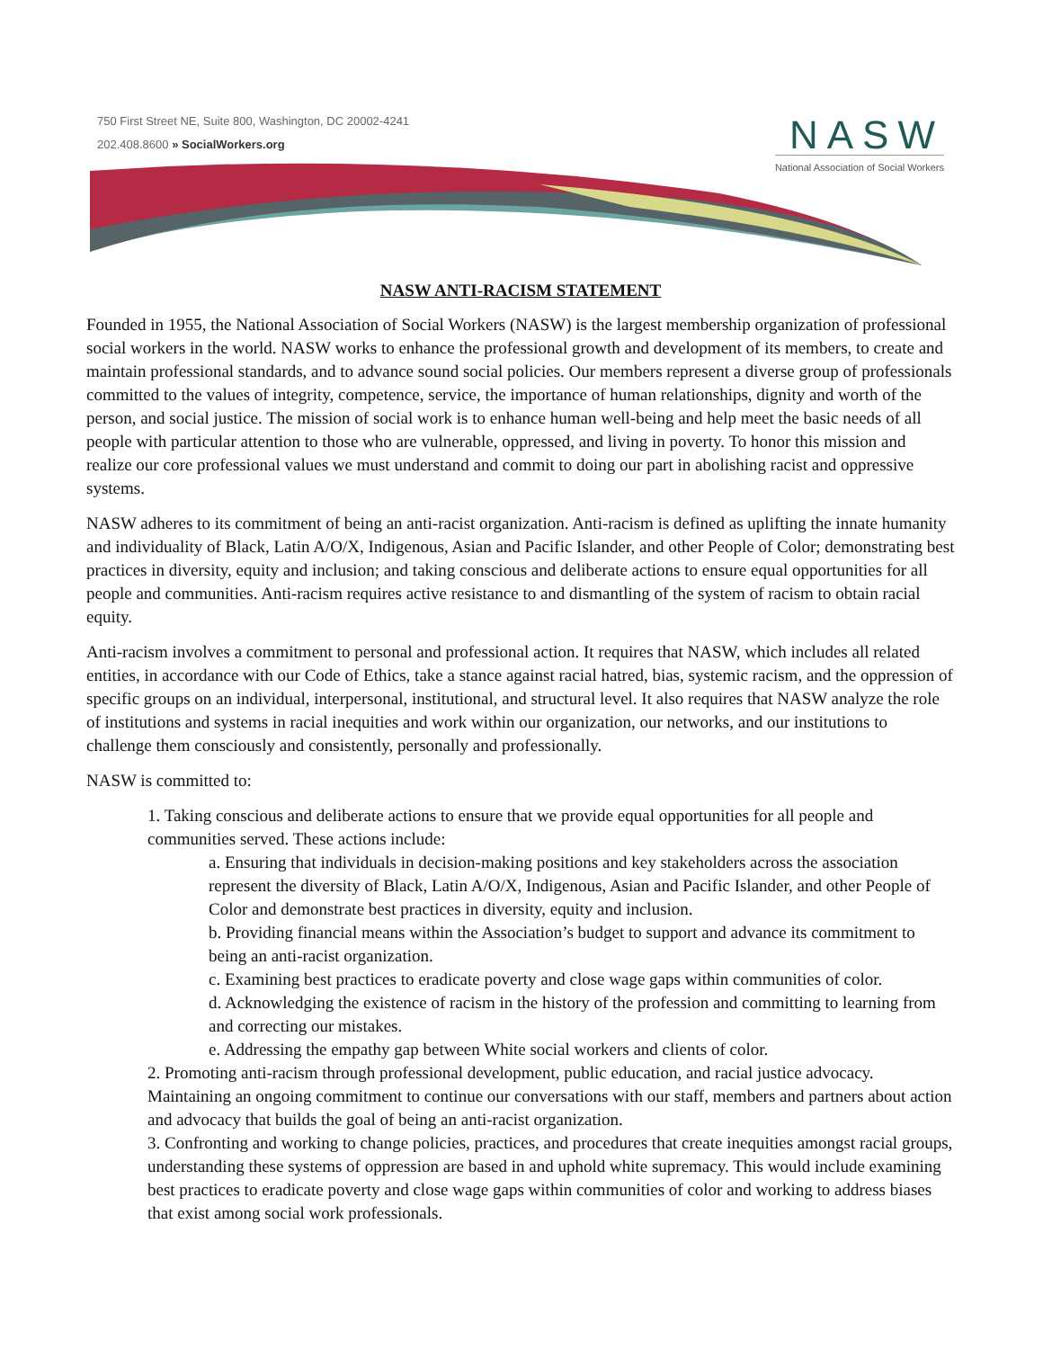750 First Street NE, Suite 800, Washington, DC 20002-4241
202.408.8600 » SocialWorkers.org
NASW
National Association of Social Workers
NASW ANTI-RACISM STATEMENT
Founded in 1955, the National Association of Social Workers (NASW) is the largest membership organization of professional social workers in the world. NASW works to enhance the professional growth and development of its members, to create and maintain professional standards, and to advance sound social policies. Our members represent a diverse group of professionals committed to the values of integrity, competence, service, the importance of human relationships, dignity and worth of the person, and social justice. The mission of social work is to enhance human well-being and help meet the basic needs of all people with particular attention to those who are vulnerable, oppressed, and living in poverty. To honor this mission and realize our core professional values we must understand and commit to doing our part in abolishing racist and oppressive systems.
NASW adheres to its commitment of being an anti-racist organization. Anti-racism is defined as uplifting the innate humanity and individuality of Black, Latin A/O/X, Indigenous, Asian and Pacific Islander, and other People of Color; demonstrating best practices in diversity, equity and inclusion; and taking conscious and deliberate actions to ensure equal opportunities for all people and communities. Anti-racism requires active resistance to and dismantling of the system of racism to obtain racial equity.
Anti-racism involves a commitment to personal and professional action. It requires that NASW, which includes all related entities, in accordance with our Code of Ethics, take a stance against racial hatred, bias, systemic racism, and the oppression of specific groups on an individual, interpersonal, institutional, and structural level. It also requires that NASW analyze the role of institutions and systems in racial inequities and work within our organization, our networks, and our institutions to challenge them consciously and consistently, personally and professionally.
NASW is committed to:
1. Taking conscious and deliberate actions to ensure that we provide equal opportunities for all people and communities served. These actions include:
a. Ensuring that individuals in decision-making positions and key stakeholders across the association represent the diversity of Black, Latin A/O/X, Indigenous, Asian and Pacific Islander, and other People of Color and demonstrate best practices in diversity, equity and inclusion.
b. Providing financial means within the Association’s budget to support and advance its commitment to being an anti-racist organization.
c. Examining best practices to eradicate poverty and close wage gaps within communities of color.
d. Acknowledging the existence of racism in the history of the profession and committing to learning from and correcting our mistakes.
e. Addressing the empathy gap between White social workers and clients of color.
2. Promoting anti-racism through professional development, public education, and racial justice advocacy. Maintaining an ongoing commitment to continue our conversations with our staff, members and partners about action and advocacy that builds the goal of being an anti-racist organization.
3. Confronting and working to change policies, practices, and procedures that create inequities amongst racial groups, understanding these systems of oppression are based in and uphold white supremacy. This would include examining best practices to eradicate poverty and close wage gaps within communities of color and working to address biases that exist among social work professionals.